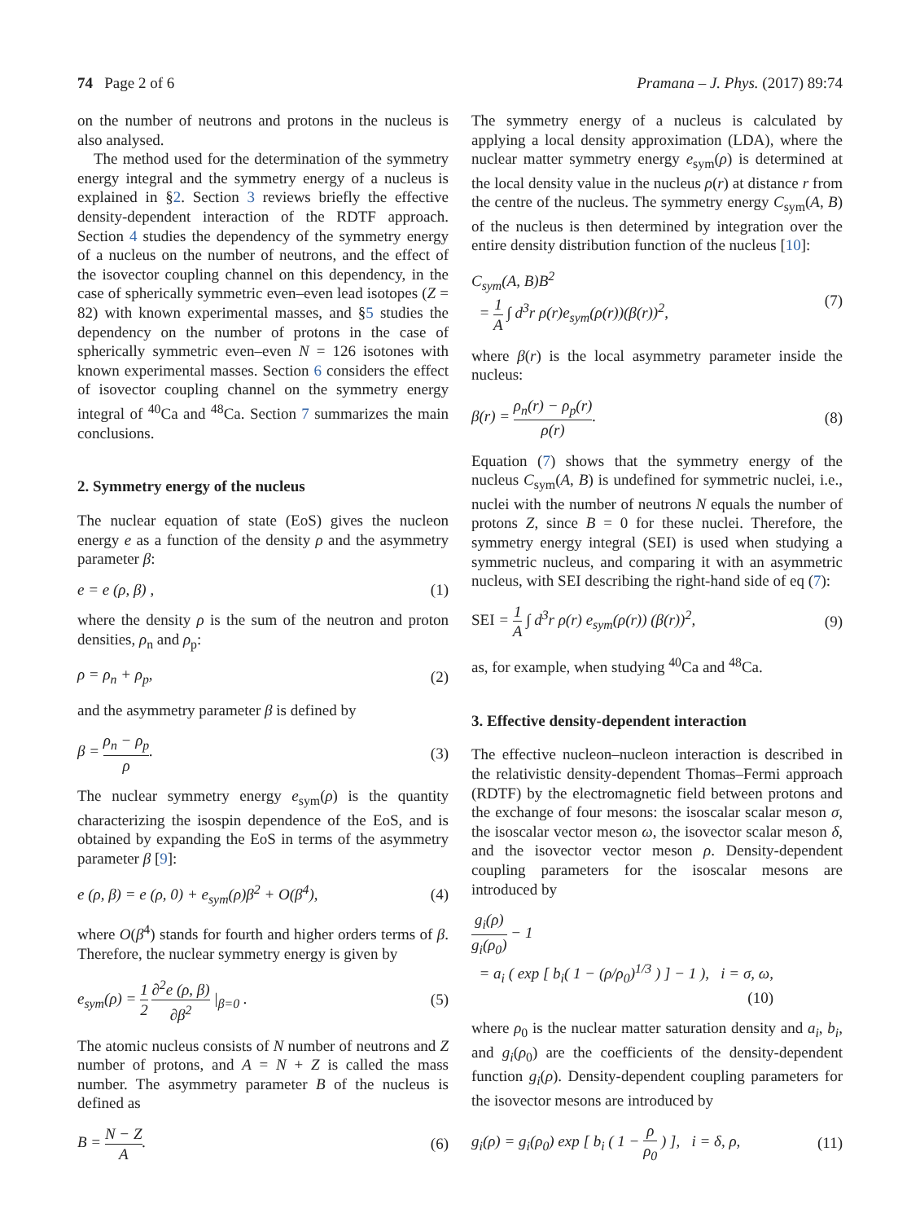74 Page 2 of 6 Pramana – J. Phys. (2017) 89:74
on the number of neutrons and protons in the nucleus is also analysed.
The method used for the determination of the symmetry energy integral and the symmetry energy of a nucleus is explained in §2. Section 3 reviews briefly the effective density-dependent interaction of the RDTF approach. Section 4 studies the dependency of the symmetry energy of a nucleus on the number of neutrons, and the effect of the isovector coupling channel on this dependency, in the case of spherically symmetric even–even lead isotopes (Z = 82) with known experimental masses, and §5 studies the dependency on the number of protons in the case of spherically symmetric even–even N = 126 isotones with known experimental masses. Section 6 considers the effect of isovector coupling channel on the symmetry energy integral of <sup>40</sup>Ca and <sup>48</sup>Ca. Section 7 summarizes the main conclusions.
2. Symmetry energy of the nucleus
The nuclear equation of state (EoS) gives the nucleon energy e as a function of the density ρ and the asymmetry parameter β:
e = e (ρ, β) , (1)
where the density ρ is the sum of the neutron and proton densities, ρ<sub>n</sub> and ρ<sub>p</sub>:
ρ = ρ<sub>n</sub> + ρ<sub>p</sub>, (2)
and the asymmetry parameter β is defined by
β = ρ<sub>n</sub> − ρ<sub>p</sub> ρ. (3)
The nuclear symmetry energy e<sub>sym</sub>(ρ) is the quantity characterizing the isospin dependence of the EoS, and is obtained by expanding the EoS in terms of the asymmetry parameter β [9]:
e (ρ, β) = e (ρ, 0) + e<sub>sym</sub>(ρ)β<sup>2</sup> + O(β<sup>4</sup>),
(4)
where O(β<sup>4</sup>) stands for fourth and higher orders terms of β. Therefore, the nuclear symmetry energy is given by
e<sub>sym</sub>(ρ) = 1 2 ∂<sup>2</sup>e (ρ, β) ∂β<sup>2</sup> |<sub>β=0</sub> .
(5)
The atomic nucleus consists of N number of neutrons and Z number of protons, and A = N + Z is called the mass number. The asymmetry parameter B of the nucleus is defined as
B = N − Z A. (6)
The symmetry energy of a nucleus is calculated by applying a local density approximation (LDA), where the nuclear matter symmetry energy e<sub>sym</sub>(ρ) is determined at the local density value in the nucleus ρ(r) at distance r from the centre of the nucleus. The symmetry energy C<sub>sym</sub>(A, B) of the nucleus is then determined by integration over the entire density distribution function of the nucleus [10]:
C<sub>sym</sub>(A, B)B<sup>2</sup>
= 1 A ∫ d<sup>3</sup>r ρ(r)e<sub>sym</sub>(ρ(r))(β(r))<sup>2</sup>,
(7)
where β(r) is the local asymmetry parameter inside the nucleus:
β(r) = ρ<sub>n</sub>(r) − ρ<sub>p</sub>(r) ρ(r). (8)
Equation (7) shows that the symmetry energy of the nucleus C<sub>sym</sub>(A, B) is undefined for symmetric nuclei, i.e., nuclei with the number of neutrons N equals the number of protons Z, since B = 0 for these nuclei. Therefore, the symmetry energy integral (SEI) is used when studying a symmetric nucleus, and comparing it with an asymmetric nucleus, with SEI describing the right-hand side of eq (7):
SEI = 1 A ∫ d<sup>3</sup>r ρ(r) e<sub>sym</sub>(ρ(r)) (β(r))<sup>2</sup>,
(9)
as, for example, when studying <sup>40</sup>Ca and <sup>48</sup>Ca.
3. Effective density-dependent interaction
The effective nucleon–nucleon interaction is described in the relativistic density-dependent Thomas–Fermi approach (RDTF) by the electromagnetic field between protons and the exchange of four mesons: the isoscalar scalar meson σ, the isoscalar vector meson ω, the isovector scalar meson δ, and the isovector vector meson ρ. Density-dependent coupling parameters for the isoscalar mesons are introduced by
g<sub>i</sub>(ρ) g<sub>i</sub>(ρ<sub>0</sub>) − 1
= a<sub>i</sub> ( exp [ b<sub>i</sub>( 1 − (ρ/ρ<sub>0</sub>)<sup>1/3</sup> ) ] − 1 ), i = σ, ω,
(10)
where ρ<sub>0</sub> is the nuclear matter saturation density and a<sub>i</sub>, b<sub>i</sub>, and g<sub>i</sub>(ρ<sub>0</sub>) are the coefficients of the density-dependent function g<sub>i</sub>(ρ). Density-dependent coupling parameters for the isovector mesons are introduced by
g<sub>i</sub>(ρ) = g<sub>i</sub>(ρ<sub>0</sub>) exp [ b<sub>i</sub> ( 1 − ρ ρ<sub>0</sub> ) ], i = δ, ρ,
(11)